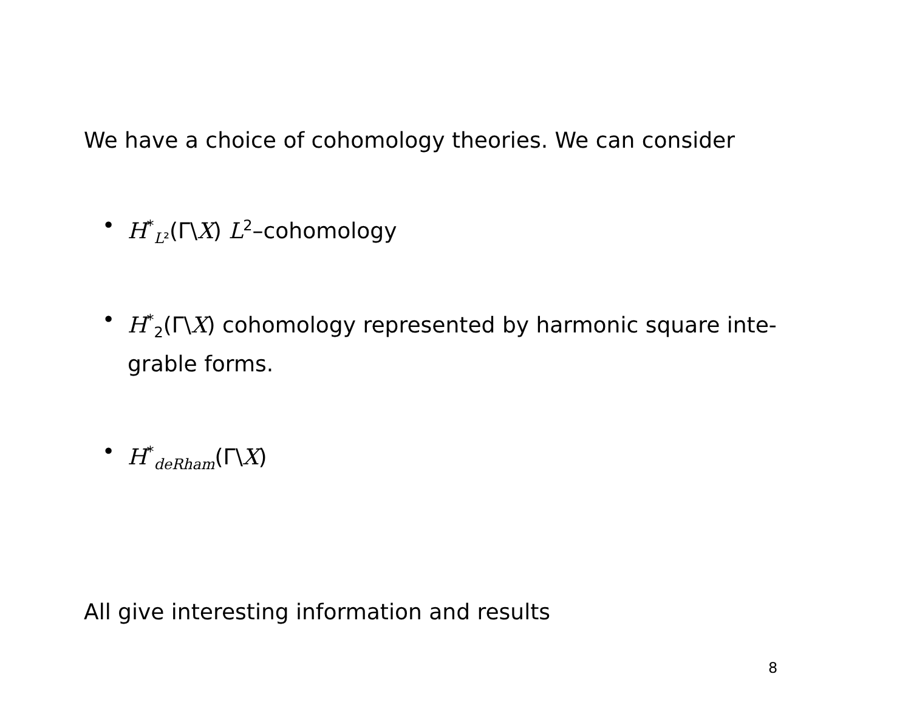We have a choice of cohomology theories. We can consider
• H<sup>*</sup><sub>L²</sub>(Γ\X) L<sup>2</sup>–cohomology
• H<sup>*</sup><sub>2</sub>(Γ\X) cohomology represented by harmonic square inte-grable forms.
• H<sup>*</sup><sub>deRham</sub>(Γ\X)
All give interesting information and results
8